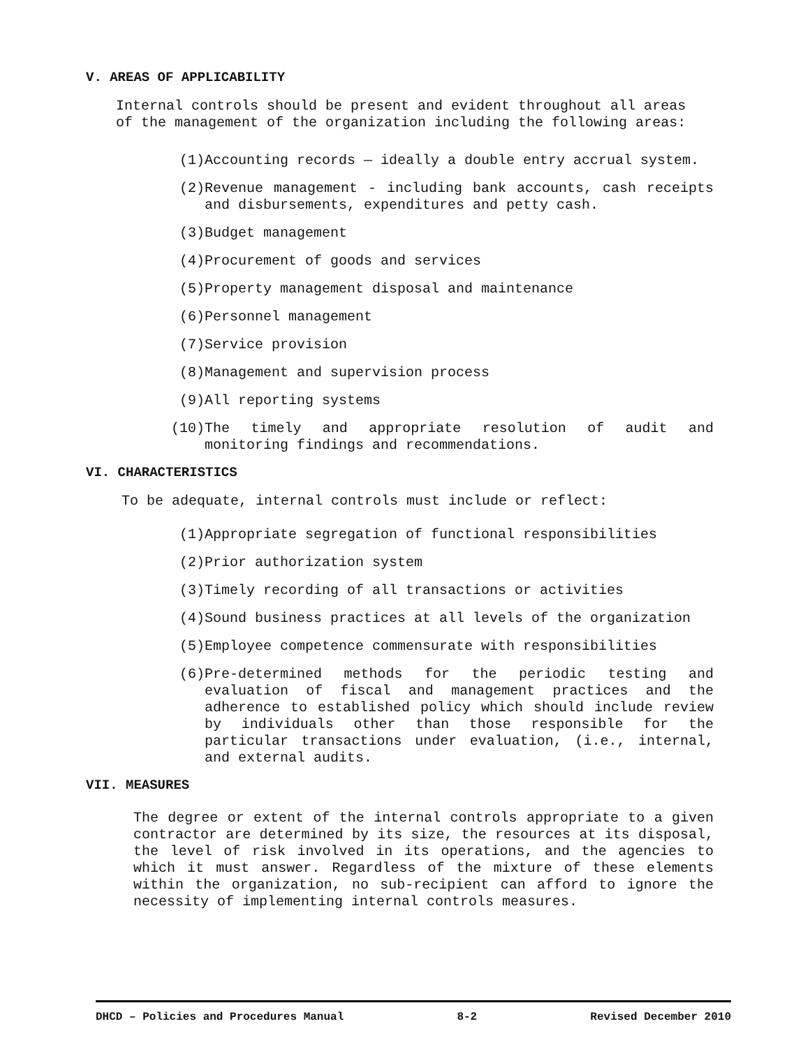V. AREAS OF APPLICABILITY
Internal controls should be present and evident throughout all areas of the management of the organization including the following areas:
(1) Accounting records — ideally a double entry accrual system.
(2) Revenue management - including bank accounts, cash receipts and disbursements, expenditures and petty cash.
(3) Budget management
(4) Procurement of goods and services
(5) Property management disposal and maintenance
(6) Personnel management
(7) Service provision
(8) Management and supervision process
(9) All reporting systems
(10) The timely and appropriate resolution of audit and monitoring findings and recommendations.
VI. CHARACTERISTICS
To be adequate, internal controls must include or reflect:
(1) Appropriate segregation of functional responsibilities
(2) Prior authorization system
(3) Timely recording of all transactions or activities
(4) Sound business practices at all levels of the organization
(5) Employee competence commensurate with responsibilities
(6) Pre-determined methods for the periodic testing and evaluation of fiscal and management practices and the adherence to established policy which should include review by individuals other than those responsible for the particular transactions under evaluation, (i.e., internal, and external audits.
VII. MEASURES
The degree or extent of the internal controls appropriate to a given contractor are determined by its size, the resources at its disposal, the level of risk involved in its operations, and the agencies to which it must answer. Regardless of the mixture of these elements within the organization, no sub-recipient can afford to ignore the necessity of implementing internal controls measures.
DHCD – Policies and Procedures Manual 8-2 Revised December 2010